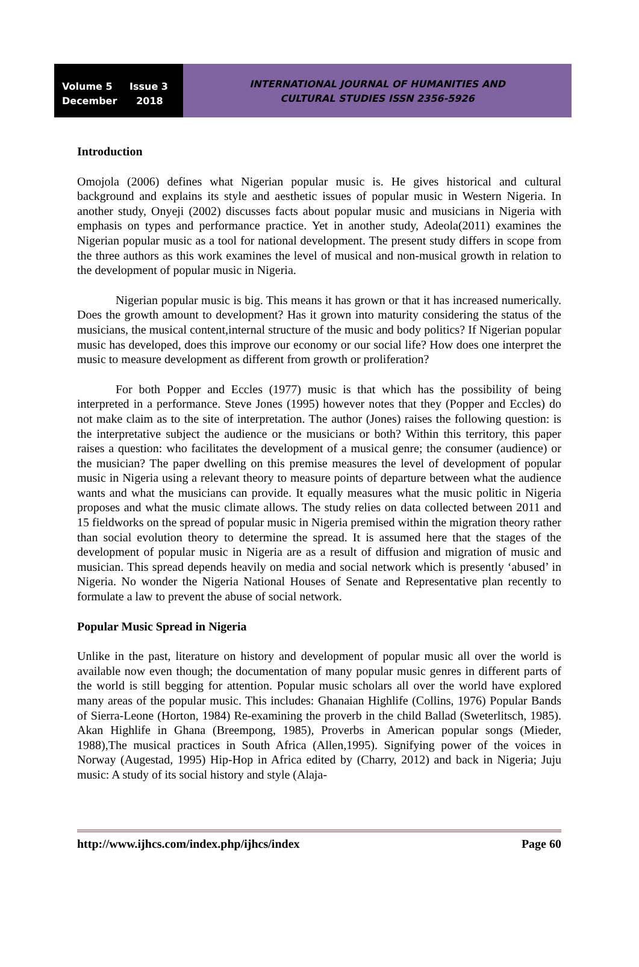Volume 5 Issue 3
December 2018
INTERNATIONAL JOURNAL OF HUMANITIES AND
CULTURAL STUDIES ISSN 2356-5926
Introduction
Omojola (2006) defines what Nigerian popular music is. He gives historical and cultural background and explains its style and aesthetic issues of popular music in Western Nigeria. In another study, Onyeji (2002) discusses facts about popular music and musicians in Nigeria with emphasis on types and performance practice. Yet in another study, Adeola(2011) examines the Nigerian popular music as a tool for national development. The present study differs in scope from the three authors as this work examines the level of musical and non-musical growth in relation to the development of popular music in Nigeria.
Nigerian popular music is big. This means it has grown or that it has increased numerically. Does the growth amount to development? Has it grown into maturity considering the status of the musicians, the musical content,internal structure of the music and body politics? If Nigerian popular music has developed, does this improve our economy or our social life? How does one interpret the music to measure development as different from growth or proliferation?
For both Popper and Eccles (1977) music is that which has the possibility of being interpreted in a performance. Steve Jones (1995) however notes that they (Popper and Eccles) do not make claim as to the site of interpretation. The author (Jones) raises the following question: is the interpretative subject the audience or the musicians or both? Within this territory, this paper raises a question: who facilitates the development of a musical genre; the consumer (audience) or the musician? The paper dwelling on this premise measures the level of development of popular music in Nigeria using a relevant theory to measure points of departure between what the audience wants and what the musicians can provide. It equally measures what the music politic in Nigeria proposes and what the music climate allows. The study relies on data collected between 2011 and 15 fieldworks on the spread of popular music in Nigeria premised within the migration theory rather than social evolution theory to determine the spread. It is assumed here that the stages of the development of popular music in Nigeria are as a result of diffusion and migration of music and musician. This spread depends heavily on media and social network which is presently ‘abused’ in Nigeria. No wonder the Nigeria National Houses of Senate and Representative plan recently to formulate a law to prevent the abuse of social network.
Popular Music Spread in Nigeria
Unlike in the past, literature on history and development of popular music all over the world is available now even though; the documentation of many popular music genres in different parts of the world is still begging for attention. Popular music scholars all over the world have explored many areas of the popular music. This includes: Ghanaian Highlife (Collins, 1976) Popular Bands of Sierra-Leone (Horton, 1984) Re-examining the proverb in the child Ballad (Sweterlitsch, 1985). Akan Highlife in Ghana (Breempong, 1985), Proverbs in American popular songs (Mieder, 1988),The musical practices in South Africa (Allen,1995). Signifying power of the voices in Norway (Augestad, 1995) Hip-Hop in Africa edited by (Charry, 2012) and back in Nigeria; Juju music: A study of its social history and style (Alaja-
http://www.ijhcs.com/index.php/ijhcs/index Page 60